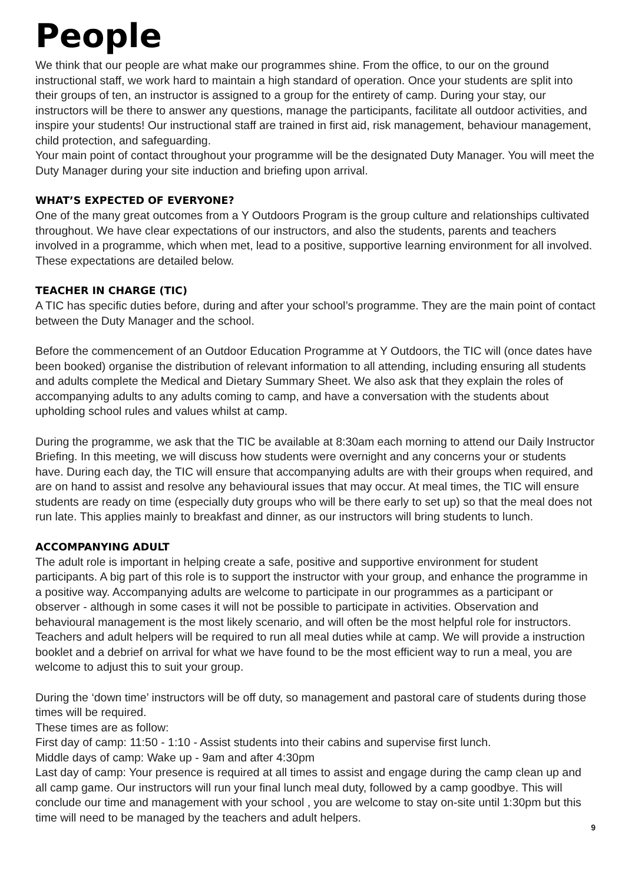People
We think that our people are what make our programmes shine. From the office, to our on the ground instructional staff, we work hard to maintain a high standard of operation. Once your students are split into their groups of ten, an instructor is assigned to a group for the entirety of camp. During your stay, our instructors will be there to answer any questions, manage the participants, facilitate all outdoor activities, and inspire your students! Our instructional staff are trained in first aid, risk management, behaviour management, child protection, and safeguarding.
Your main point of contact throughout your programme will be the designated Duty Manager. You will meet the Duty Manager during your site induction and briefing upon arrival.
WHAT’S EXPECTED OF EVERYONE?
One of the many great outcomes from a Y Outdoors Program is the group culture and relationships cultivated throughout. We have clear expectations of our instructors, and also the students, parents and teachers involved in a programme, which when met, lead to a positive, supportive learning environment for all involved. These expectations are detailed below.
TEACHER IN CHARGE (TIC)
A TIC has specific duties before, during and after your school’s programme. They are the main point of contact between the Duty Manager and the school.
Before the commencement of an Outdoor Education Programme at Y Outdoors, the TIC will (once dates have been booked) organise the distribution of relevant information to all attending, including ensuring all students and adults complete the Medical and Dietary Summary Sheet. We also ask that they explain the roles of accompanying adults to any adults coming to camp, and have a conversation with the students about upholding school rules and values whilst at camp.
During the programme, we ask that the TIC be available at 8:30am each morning to attend our Daily Instructor Briefing. In this meeting, we will discuss how students were overnight and any concerns your or students have. During each day, the TIC will ensure that accompanying adults are with their groups when required, and are on hand to assist and resolve any behavioural issues that may occur. At meal times, the TIC will ensure students are ready on time (especially duty groups who will be there early to set up) so that the meal does not run late. This applies mainly to breakfast and dinner, as our instructors will bring students to lunch.
ACCOMPANYING ADULT
The adult role is important in helping create a safe, positive and supportive environment for student participants. A big part of this role is to support the instructor with your group, and enhance the programme in a positive way. Accompanying adults are welcome to participate in our programmes as a participant or observer - although in some cases it will not be possible to participate in activities. Observation and behavioural management is the most likely scenario, and will often be the most helpful role for instructors.
Teachers and adult helpers will be required to run all meal duties while at camp. We will provide a instruction booklet and a debrief on arrival for what we have found to be the most efficient way to run a meal, you are welcome to adjust this to suit your group.
During the ‘down time’ instructors will be off duty, so management and pastoral care of students during those times will be required.
These times are as follow:
First day of camp: 11:50 - 1:10 - Assist students into their cabins and supervise first lunch.
Middle days of camp: Wake up - 9am and after 4:30pm
Last day of camp: Your presence is required at all times to assist and engage during the camp clean up and all camp game. Our instructors will run your final lunch meal duty, followed by a camp goodbye. This will conclude our time and management with your school , you are welcome to stay on-site until 1:30pm but this time will need to be managed by the teachers and adult helpers.
9